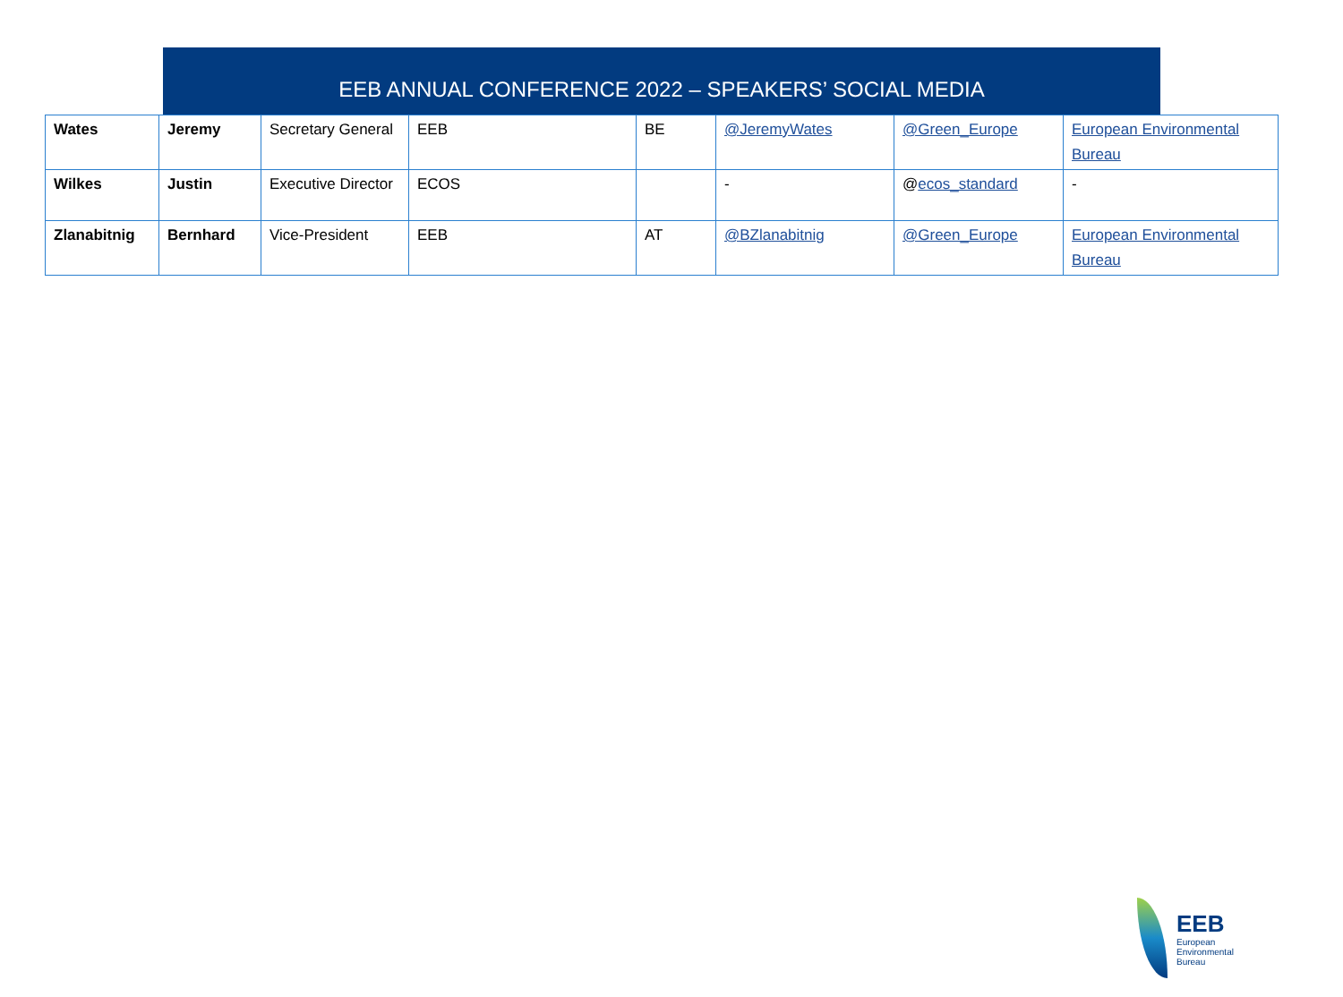EEB ANNUAL CONFERENCE 2022 – SPEAKERS’ SOCIAL MEDIA
| Wates | Jeremy | Secretary General | EEB | BE | @JeremyWates | @Green_Europe | European Environmental Bureau |
| Wilkes | Justin | Executive Director | ECOS | | - | @ ecos_standard | - |
| Zlanabitnig | Bernhard | Vice-President | EEB | AT | @BZlanabitnig | @Green_Europe | European Environmental Bureau |
EEB
European
Environmental
Bureau